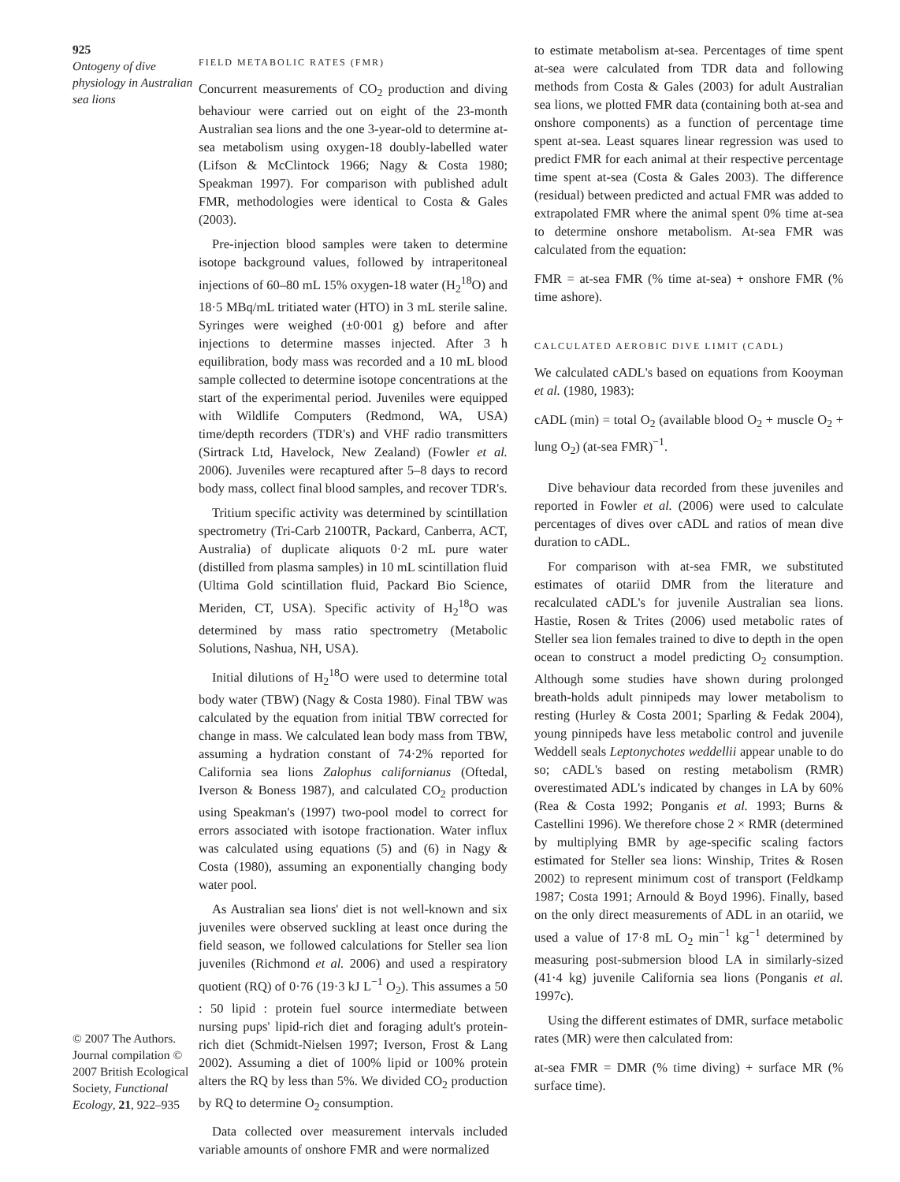925
Ontogeny of dive physiology in Australian sea lions
© 2007 The Authors. Journal compilation © 2007 British Ecological Society, Functional Ecology, 21, 922–935
FIELD METABOLIC RATES (FMR)
Concurrent measurements of CO<sub>2</sub> production and diving behaviour were carried out on eight of the 23-month Australian sea lions and the one 3-year-old to determine at-sea metabolism using oxygen-18 doubly-labelled water (Lifson & McClintock 1966; Nagy & Costa 1980; Speakman 1997). For comparison with published adult FMR, methodologies were identical to Costa & Gales (2003).
Pre-injection blood samples were taken to determine isotope background values, followed by intraperitoneal injections of 60–80 mL 15% oxygen-18 water (H<sub>2</sub><sup>18</sup>O) and 18·5 MBq/mL tritiated water (HTO) in 3 mL sterile saline. Syringes were weighed (±0·001 g) before and after injections to determine masses injected. After 3 h equilibration, body mass was recorded and a 10 mL blood sample collected to determine isotope concentrations at the start of the experimental period. Juveniles were equipped with Wildlife Computers (Redmond, WA, USA) time/depth recorders (TDR's) and VHF radio transmitters (Sirtrack Ltd, Havelock, New Zealand) (Fowler et al. 2006). Juveniles were recaptured after 5–8 days to record body mass, collect final blood samples, and recover TDR's.
Tritium specific activity was determined by scintillation spectrometry (Tri-Carb 2100TR, Packard, Canberra, ACT, Australia) of duplicate aliquots 0·2 mL pure water (distilled from plasma samples) in 10 mL scintillation fluid (Ultima Gold scintillation fluid, Packard Bio Science, Meriden, CT, USA). Specific activity of H<sub>2</sub><sup>18</sup>O was determined by mass ratio spectrometry (Metabolic Solutions, Nashua, NH, USA).
Initial dilutions of H<sub>2</sub><sup>18</sup>O were used to determine total body water (TBW) (Nagy & Costa 1980). Final TBW was calculated by the equation from initial TBW corrected for change in mass. We calculated lean body mass from TBW, assuming a hydration constant of 74·2% reported for California sea lions Zalophus californianus (Oftedal, Iverson & Boness 1987), and calculated CO<sub>2</sub> production using Speakman's (1997) two-pool model to correct for errors associated with isotope fractionation. Water influx was calculated using equations (5) and (6) in Nagy & Costa (1980), assuming an exponentially changing body water pool.
As Australian sea lions' diet is not well-known and six juveniles were observed suckling at least once during the field season, we followed calculations for Steller sea lion juveniles (Richmond et al. 2006) and used a respiratory quotient (RQ) of 0·76 (19·3 kJ L<sup>−1</sup> O<sub>2</sub>). This assumes a 50 : 50 lipid : protein fuel source intermediate between nursing pups' lipid-rich diet and foraging adult's protein-rich diet (Schmidt-Nielsen 1997; Iverson, Frost & Lang 2002). Assuming a diet of 100% lipid or 100% protein alters the RQ by less than 5%. We divided CO<sub>2</sub> production by RQ to determine O<sub>2</sub> consumption.
Data collected over measurement intervals included variable amounts of onshore FMR and were normalized
to estimate metabolism at-sea. Percentages of time spent at-sea were calculated from TDR data and following methods from Costa & Gales (2003) for adult Australian sea lions, we plotted FMR data (containing both at-sea and onshore components) as a function of percentage time spent at-sea. Least squares linear regression was used to predict FMR for each animal at their respective percentage time spent at-sea (Costa & Gales 2003). The difference (residual) between predicted and actual FMR was added to extrapolated FMR where the animal spent 0% time at-sea to determine onshore metabolism. At-sea FMR was calculated from the equation:
FMR = at-sea FMR (% time at-sea) + onshore FMR (% time ashore).
CALCULATED AEROBIC DIVE LIMIT (CADL)
We calculated cADL's based on equations from Kooyman et al. (1980, 1983):
cADL (min) = total O<sub>2</sub> (available blood O<sub>2</sub> + muscle O<sub>2</sub> + lung O<sub>2</sub>) (at-sea FMR)<sup>−1</sup>.
Dive behaviour data recorded from these juveniles and reported in Fowler et al. (2006) were used to calculate percentages of dives over cADL and ratios of mean dive duration to cADL.
For comparison with at-sea FMR, we substituted estimates of otariid DMR from the literature and recalculated cADL's for juvenile Australian sea lions. Hastie, Rosen & Trites (2006) used metabolic rates of Steller sea lion females trained to dive to depth in the open ocean to construct a model predicting O<sub>2</sub> consumption. Although some studies have shown during prolonged breath-holds adult pinnipeds may lower metabolism to resting (Hurley & Costa 2001; Sparling & Fedak 2004), young pinnipeds have less metabolic control and juvenile Weddell seals Leptonychotes weddellii appear unable to do so; cADL's based on resting metabolism (RMR) overestimated ADL's indicated by changes in LA by 60% (Rea & Costa 1992; Ponganis et al. 1993; Burns & Castellini 1996). We therefore chose 2 × RMR (determined by multiplying BMR by age-specific scaling factors estimated for Steller sea lions: Winship, Trites & Rosen 2002) to represent minimum cost of transport (Feldkamp 1987; Costa 1991; Arnould & Boyd 1996). Finally, based on the only direct measurements of ADL in an otariid, we used a value of 17·8 mL O<sub>2</sub> min<sup>−1</sup> kg<sup>−1</sup> determined by measuring post-submersion blood LA in similarly-sized (41·4 kg) juvenile California sea lions (Ponganis et al. 1997c).
Using the different estimates of DMR, surface metabolic rates (MR) were then calculated from:
at-sea FMR = DMR (% time diving) + surface MR (% surface time).